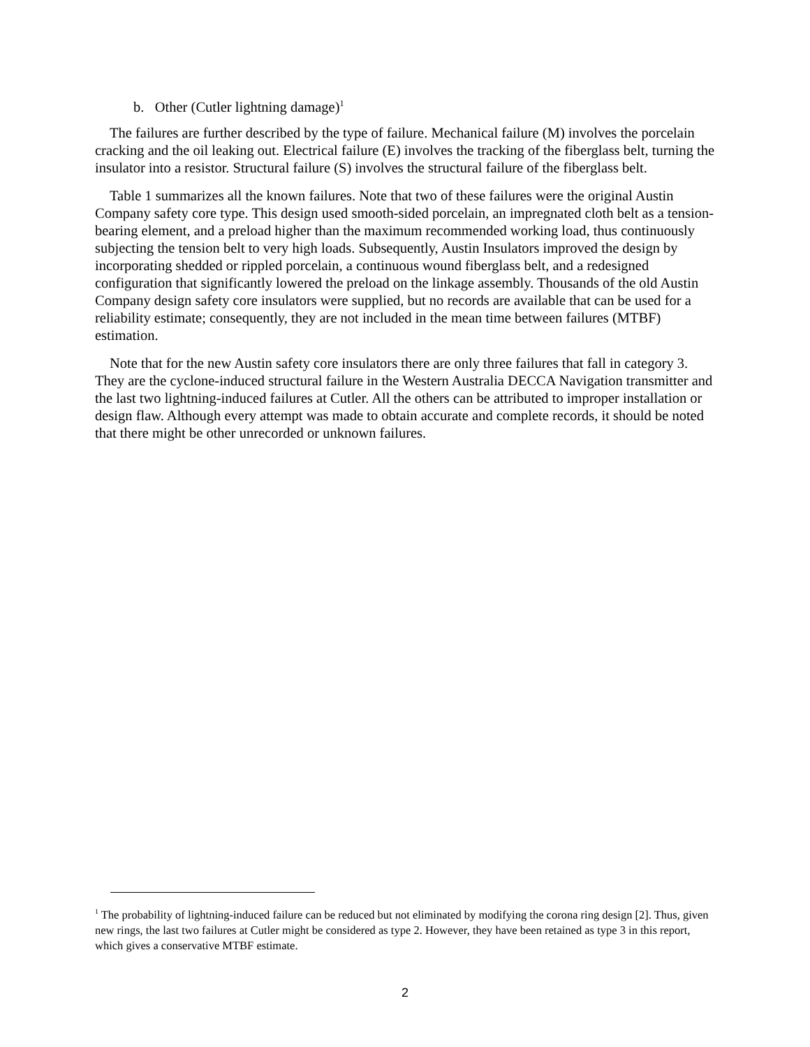b. Other (Cutler lightning damage)<sup>1</sup>
The failures are further described by the type of failure. Mechanical failure (M) involves the porcelain cracking and the oil leaking out. Electrical failure (E) involves the tracking of the fiberglass belt, turning the insulator into a resistor. Structural failure (S) involves the structural failure of the fiberglass belt.
Table 1 summarizes all the known failures. Note that two of these failures were the original Austin Company safety core type. This design used smooth-sided porcelain, an impregnated cloth belt as a tension-bearing element, and a preload higher than the maximum recommended working load, thus continuously subjecting the tension belt to very high loads. Subsequently, Austin Insulators improved the design by incorporating shedded or rippled porcelain, a continuous wound fiberglass belt, and a redesigned configuration that significantly lowered the preload on the linkage assembly. Thousands of the old Austin Company design safety core insulators were supplied, but no records are available that can be used for a reliability estimate; consequently, they are not included in the mean time between failures (MTBF) estimation.
Note that for the new Austin safety core insulators there are only three failures that fall in category 3. They are the cyclone-induced structural failure in the Western Australia DECCA Navigation transmitter and the last two lightning-induced failures at Cutler. All the others can be attributed to improper installation or design flaw. Although every attempt was made to obtain accurate and complete records, it should be noted that there might be other unrecorded or unknown failures.
<sup>1</sup> The probability of lightning-induced failure can be reduced but not eliminated by modifying the corona ring design [2]. Thus, given new rings, the last two failures at Cutler might be considered as type 2. However, they have been retained as type 3 in this report, which gives a conservative MTBF estimate.
2